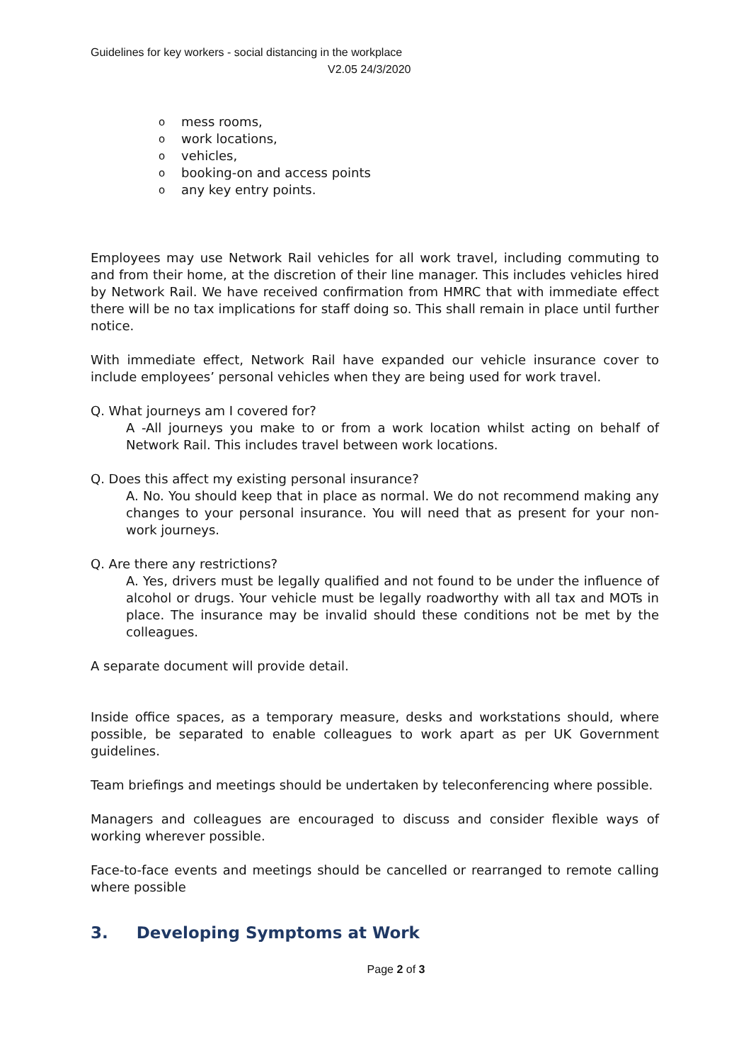Guidelines for key workers - social distancing in the workplace
V2.05 24/3/2020
o mess rooms,
o work locations,
o vehicles,
o booking-on and access points
o any key entry points.
Employees may use Network Rail vehicles for all work travel, including commuting to and from their home, at the discretion of their line manager. This includes vehicles hired by Network Rail. We have received confirmation from HMRC that with immediate effect there will be no tax implications for staff doing so. This shall remain in place until further notice.
With immediate effect, Network Rail have expanded our vehicle insurance cover to include employees’ personal vehicles when they are being used for work travel.
Q. What journeys am I covered for?
A -All journeys you make to or from a work location whilst acting on behalf of Network Rail. This includes travel between work locations.
Q. Does this affect my existing personal insurance?
A. No. You should keep that in place as normal. We do not recommend making any changes to your personal insurance. You will need that as present for your non-work journeys.
Q. Are there any restrictions?
A. Yes, drivers must be legally qualified and not found to be under the influence of alcohol or drugs. Your vehicle must be legally roadworthy with all tax and MOTs in place. The insurance may be invalid should these conditions not be met by the colleagues.
A separate document will provide detail.
Inside office spaces, as a temporary measure, desks and workstations should, where possible, be separated to enable colleagues to work apart as per UK Government guidelines.
Team briefings and meetings should be undertaken by teleconferencing where possible.
Managers and colleagues are encouraged to discuss and consider flexible ways of working wherever possible.
Face-to-face events and meetings should be cancelled or rearranged to remote calling where possible
3. Developing Symptoms at Work
Page 2 of 3